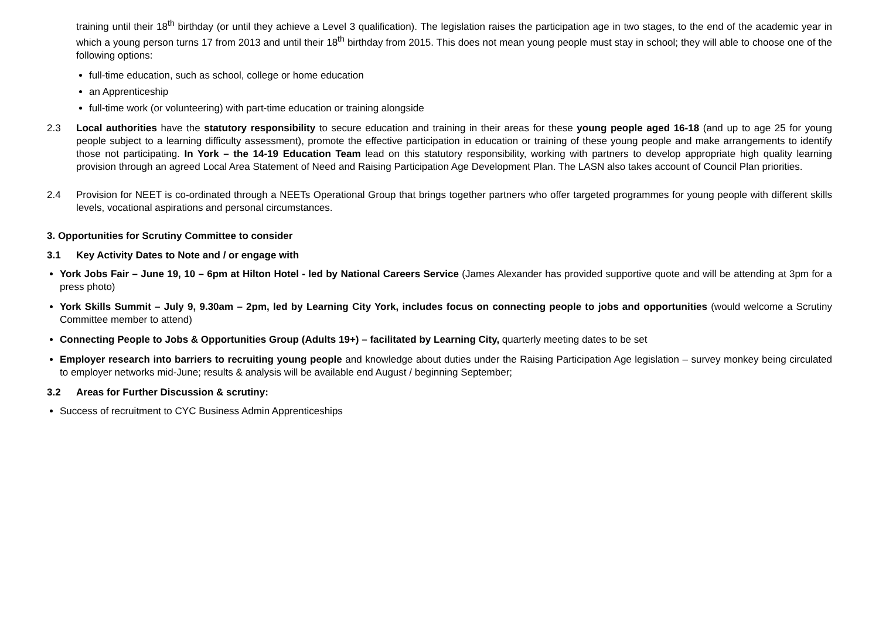training until their 18<sup>th</sup> birthday (or until they achieve a Level 3 qualification). The legislation raises the participation age in two stages, to the end of the academic year in which a young person turns 17 from 2013 and until their 18<sup>th</sup> birthday from 2015. This does not mean young people must stay in school; they will able to choose one of the following options:
full-time education, such as school, college or home education
an Apprenticeship
full-time work (or volunteering) with part-time education or training alongside
2.3 Local authorities have the statutory responsibility to secure education and training in their areas for these young people aged 16-18 (and up to age 25 for young people subject to a learning difficulty assessment), promote the effective participation in education or training of these young people and make arrangements to identify those not participating. In York – the 14-19 Education Team lead on this statutory responsibility, working with partners to develop appropriate high quality learning provision through an agreed Local Area Statement of Need and Raising Participation Age Development Plan. The LASN also takes account of Council Plan priorities.
2.4 Provision for NEET is co-ordinated through a NEETs Operational Group that brings together partners who offer targeted programmes for young people with different skills levels, vocational aspirations and personal circumstances.
3. Opportunities for Scrutiny Committee to consider
3.1 Key Activity Dates to Note and / or engage with
York Jobs Fair – June 19, 10 – 6pm at Hilton Hotel - led by National Careers Service (James Alexander has provided supportive quote and will be attending at 3pm for a press photo)
York Skills Summit – July 9, 9.30am – 2pm, led by Learning City York, includes focus on connecting people to jobs and opportunities (would welcome a Scrutiny Committee member to attend)
Connecting People to Jobs & Opportunities Group (Adults 19+) – facilitated by Learning City, quarterly meeting dates to be set
Employer research into barriers to recruiting young people and knowledge about duties under the Raising Participation Age legislation – survey monkey being circulated to employer networks mid-June; results & analysis will be available end August / beginning September;
3.2 Areas for Further Discussion & scrutiny:
Success of recruitment to CYC Business Admin Apprenticeships